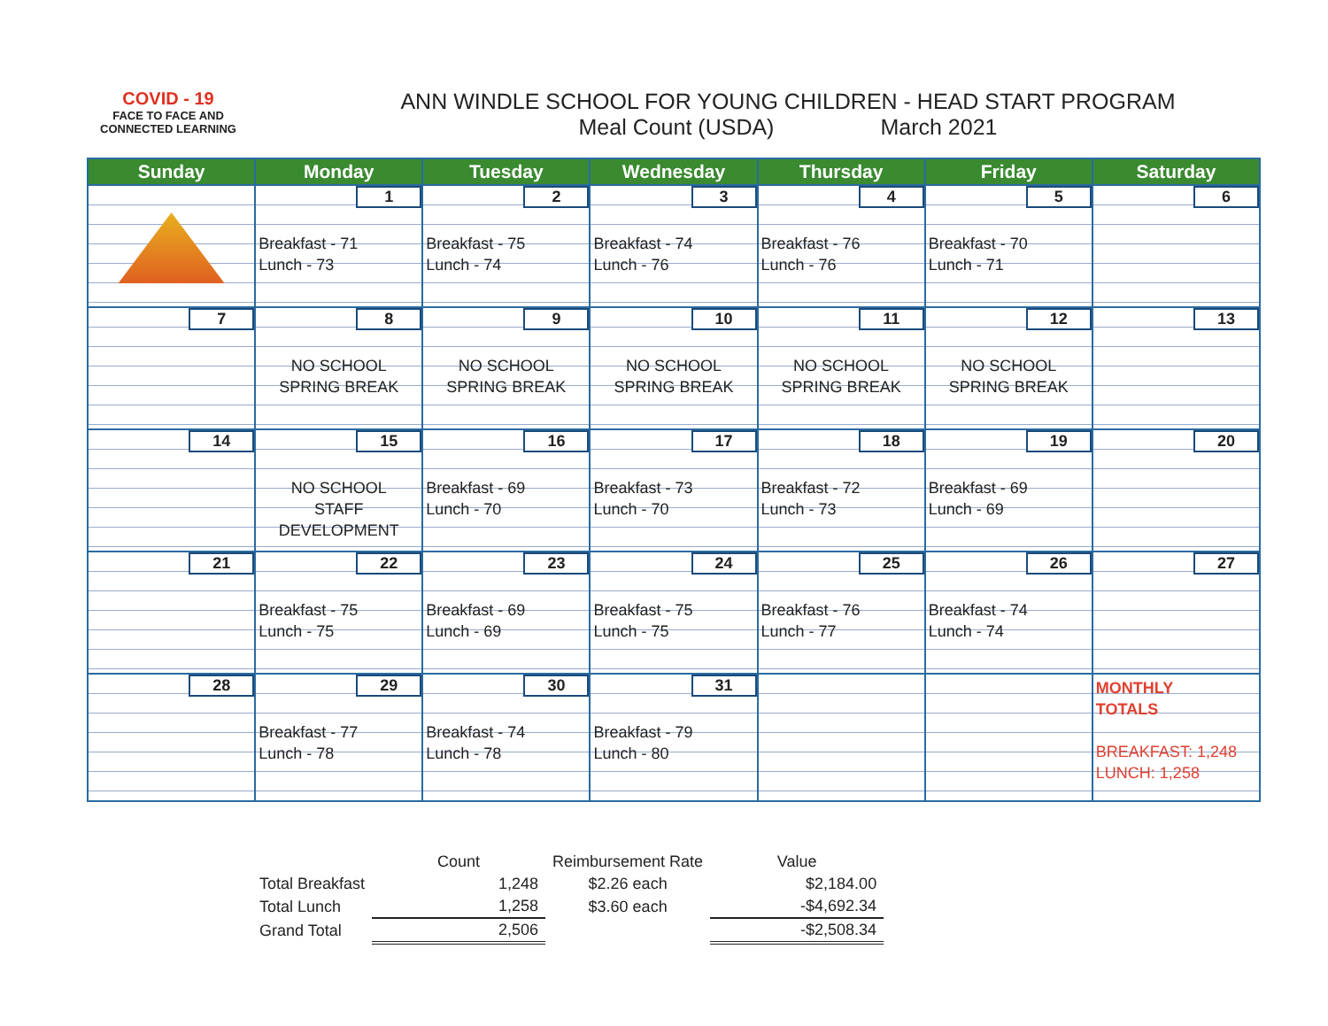COVID - 19
FACE TO FACE AND CONNECTED LEARNING
ANN WINDLE SCHOOL FOR YOUNG CHILDREN - HEAD START PROGRAM
Meal Count (USDA) March 2021
| Sunday | Monday | Tuesday | Wednesday | Thursday | Friday | Saturday |
| --- | --- | --- | --- | --- | --- | --- |
| | 1 Breakfast - 71 Lunch - 73 | 2 Breakfast - 75 Lunch - 74 | 3 Breakfast - 74 Lunch - 76 | 4 Breakfast - 76 Lunch - 76 | 5 Breakfast - 70 Lunch - 71 | 6 |
| 7 | 8 NO SCHOOL SPRING BREAK | 9 NO SCHOOL SPRING BREAK | 10 NO SCHOOL SPRING BREAK | 11 NO SCHOOL SPRING BREAK | 12 NO SCHOOL SPRING BREAK | 13 |
| 14 | 15 NO SCHOOL STAFF DEVELOPMENT | 16 Breakfast - 69 Lunch - 70 | 17 Breakfast - 73 Lunch - 70 | 18 Breakfast - 72 Lunch - 73 | 19 Breakfast - 69 Lunch - 69 | 20 |
| 21 | 22 Breakfast - 75 Lunch - 75 | 23 Breakfast - 69 Lunch - 69 | 24 Breakfast - 75 Lunch - 75 | 25 Breakfast - 76 Lunch - 77 | 26 Breakfast - 74 Lunch - 74 | 27 |
| 28 | 29 Breakfast - 77 Lunch - 78 | 30 Breakfast - 74 Lunch - 78 | 31 Breakfast - 79 Lunch - 80 | | | MONTHLY TOTALS BREAKFAST: 1,248 LUNCH: 1,258 |
| | Count | Reimbursement Rate | Value |
| --- | --- | --- | --- |
| Total Breakfast | 1,248 | $2.26 each | $2,184.00 |
| Total Lunch | 1,258 | $3.60 each | -$4,692.34 |
| Grand Total | 2,506 | | -$2,508.34 |